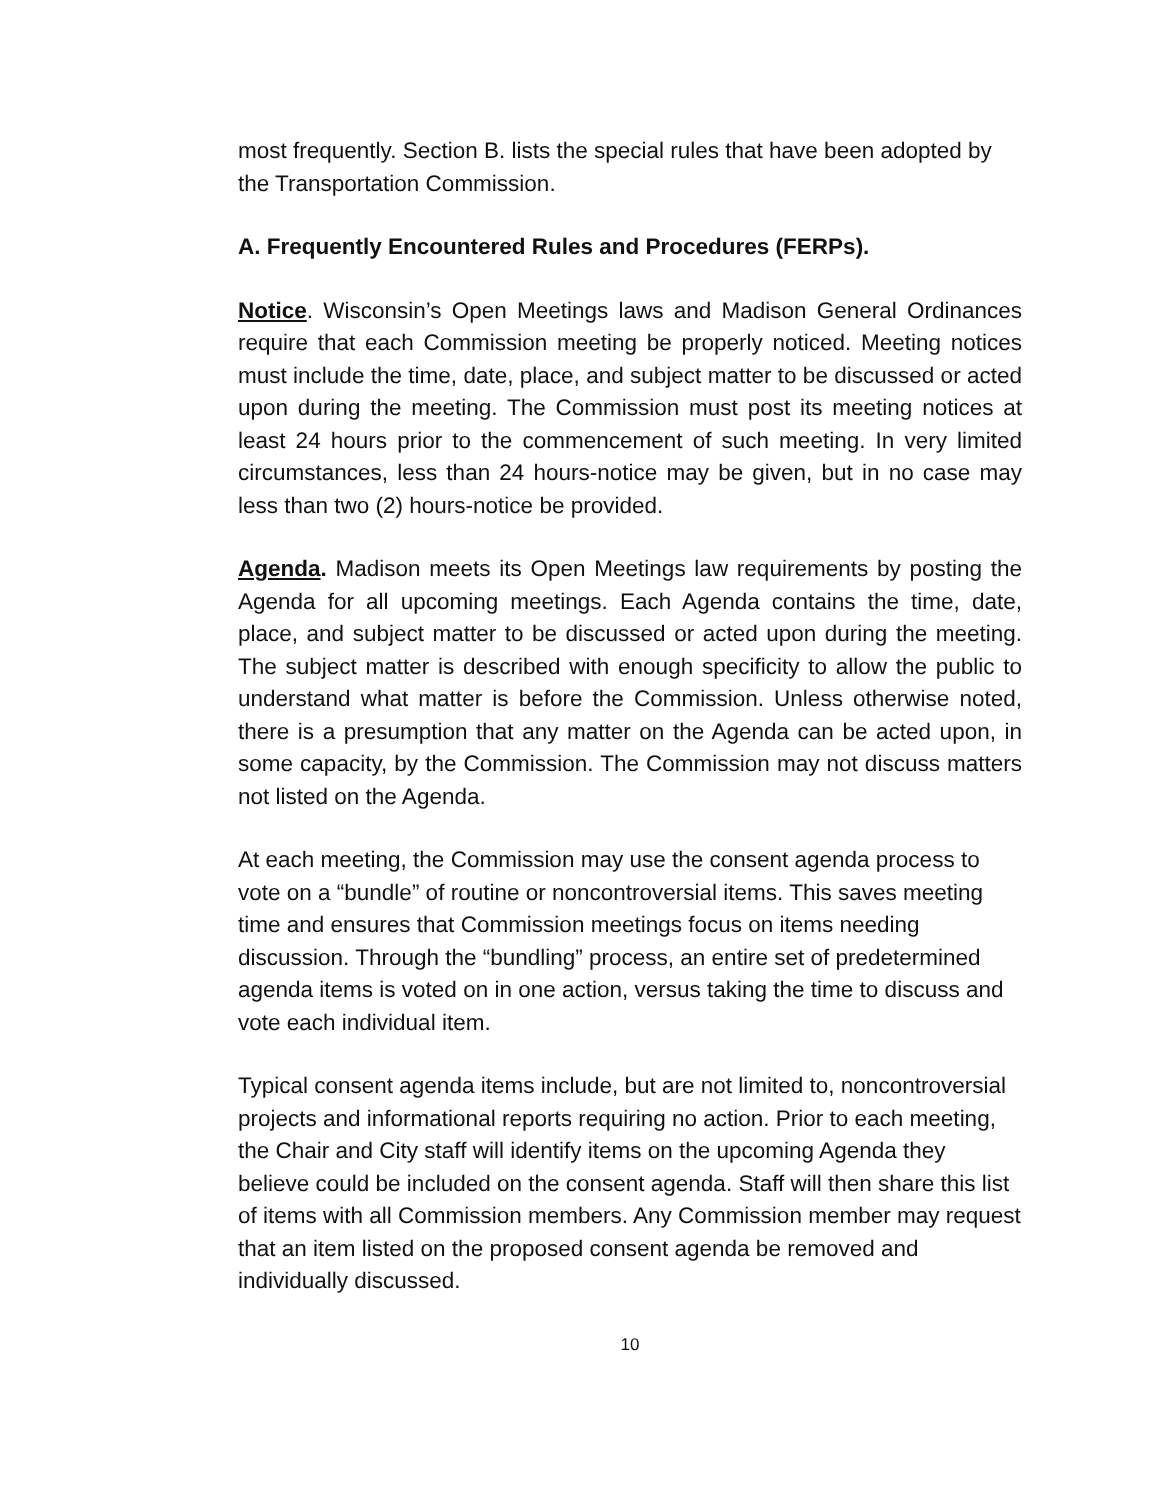most frequently. Section B. lists the special rules that have been adopted by the Transportation Commission.
A. Frequently Encountered Rules and Procedures (FERPs).
Notice. Wisconsin’s Open Meetings laws and Madison General Ordinances require that each Commission meeting be properly noticed. Meeting notices must include the time, date, place, and subject matter to be discussed or acted upon during the meeting. The Commission must post its meeting notices at least 24 hours prior to the commencement of such meeting. In very limited circumstances, less than 24 hours-notice may be given, but in no case may less than two (2) hours-notice be provided.
Agenda. Madison meets its Open Meetings law requirements by posting the Agenda for all upcoming meetings. Each Agenda contains the time, date, place, and subject matter to be discussed or acted upon during the meeting. The subject matter is described with enough specificity to allow the public to understand what matter is before the Commission. Unless otherwise noted, there is a presumption that any matter on the Agenda can be acted upon, in some capacity, by the Commission. The Commission may not discuss matters not listed on the Agenda.
At each meeting, the Commission may use the consent agenda process to vote on a “bundle” of routine or noncontroversial items. This saves meeting time and ensures that Commission meetings focus on items needing discussion. Through the “bundling” process, an entire set of predetermined agenda items is voted on in one action, versus taking the time to discuss and vote each individual item.
Typical consent agenda items include, but are not limited to, noncontroversial projects and informational reports requiring no action. Prior to each meeting, the Chair and City staff will identify items on the upcoming Agenda they believe could be included on the consent agenda. Staff will then share this list of items with all Commission members. Any Commission member may request that an item listed on the proposed consent agenda be removed and individually discussed.
10